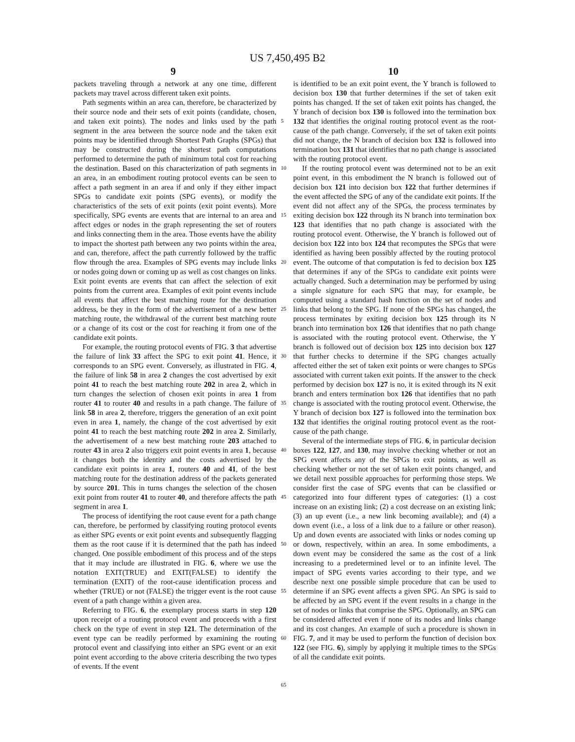US 7,450,495 B2
9 10
packets traveling through a network at any one time, different packets may travel across different taken exit points.
Path segments within an area can, therefore, be characterized by their source node and their sets of exit points (candidate, chosen, and taken exit points). The nodes and links used by the path segment in the area between the source node and the taken exit points may be identified through Shortest Path Graphs (SPGs) that may be constructed during the shortest path computations performed to determine the path of minimum total cost for reaching the destination. Based on this characterization of path segments in an area, in an embodiment routing protocol events can be seen to affect a path segment in an area if and only if they either impact SPGs to candidate exit points (SPG events), or modify the characteristics of the sets of exit points (exit point events). More specifically, SPG events are events that are internal to an area and affect edges or nodes in the graph representing the set of routers and links connecting them in the area. Those events have the ability to impact the shortest path between any two points within the area, and can, therefore, affect the path currently followed by the traffic flow through the area. Examples of SPG events may include links or nodes going down or coming up as well as cost changes on links. Exit point events are events that can affect the selection of exit points from the current area. Examples of exit point events include all events that affect the best matching route for the destination address, be they in the form of the advertisement of a new better matching route, the withdrawal of the current best matching route or a change of its cost or the cost for reaching it from one of the candidate exit points.
For example, the routing protocol events of FIG. 3 that advertise the failure of link 33 affect the SPG to exit point 41. Hence, it corresponds to an SPG event. Conversely, as illustrated in FIG. 4, the failure of link 58 in area 2 changes the cost advertised by exit point 41 to reach the best matching route 202 in area 2, which in turn changes the selection of chosen exit points in area 1 from router 41 to router 40 and results in a path change. The failure of link 58 in area 2, therefore, triggers the generation of an exit point even in area 1, namely, the change of the cost advertised by exit point 41 to reach the best matching route 202 in area 2. Similarly, the advertisement of a new best matching route 203 attached to router 43 in area 2 also triggers exit point events in area 1, because it changes both the identity and the costs advertised by the candidate exit points in area 1, routers 40 and 41, of the best matching route for the destination address of the packets generated by source 201. This in turns changes the selection of the chosen exit point from router 41 to router 40, and therefore affects the path segment in area 1.
The process of identifying the root cause event for a path change can, therefore, be performed by classifying routing protocol events as either SPG events or exit point events and subsequently flagging them as the root cause if it is determined that the path has indeed changed. One possible embodiment of this process and of the steps that it may include are illustrated in FIG. 6, where we use the notation EXIT(TRUE) and EXIT(FALSE) to identify the termination (EXIT) of the root-cause identification process and whether (TRUE) or not (FALSE) the trigger event is the root cause event of a path change within a given area.
Referring to FIG. 6, the exemplary process starts in step 120 upon receipt of a routing protocol event and proceeds with a first check on the type of event in step 121. The determination of the event type can be readily performed by examining the routing protocol event and classifying into either an SPG event or an exit point event according to the above criteria describing the two types of events. If the event
is identified to be an exit point event, the Y branch is followed to decision box 130 that further determines if the set of taken exit points has changed. If the set of taken exit points has changed, the Y branch of decision box 130 is followed into the termination box 132 that identifies the original routing protocol event as the root-cause of the path change. Conversely, if the set of taken exit points did not change, the N branch of decision box 132 is followed into termination box 131 that identifies that no path change is associated with the routing protocol event.
If the routing protocol event was determined not to be an exit point event, in this embodiment the N branch is followed out of decision box 121 into decision box 122 that further determines if the event affected the SPG of any of the candidate exit points. If the event did not affect any of the SPGs, the process terminates by exiting decision box 122 through its N branch into termination box 123 that identifies that no path change is associated with the routing protocol event. Otherwise, the Y branch is followed out of decision box 122 into box 124 that recomputes the SPGs that were identified as having been possibly affected by the routing protocol event. The outcome of that computation is fed to decision box 125 that determines if any of the SPGs to candidate exit points were actually changed. Such a determination may be performed by using a simple signature for each SPG that may, for example, be computed using a standard hash function on the set of nodes and links that belong to the SPG. If none of the SPGs has changed, the process terminates by exiting decision box 125 through its N branch into termination box 126 that identifies that no path change is associated with the routing protocol event. Otherwise, the Y branch is followed out of decision box 125 into decision box 127 that further checks to determine if the SPG changes actually affected either the set of taken exit points or were changes to SPGs associated with current taken exit points. If the answer to the check performed by decision box 127 is no, it is exited through its N exit branch and enters termination box 126 that identifies that no path change is associated with the routing protocol event. Otherwise, the Y branch of decision box 127 is followed into the termination box 132 that identifies the original routing protocol event as the root-cause of the path change.
Several of the intermediate steps of FIG. 6, in particular decision boxes 122, 127, and 130, may involve checking whether or not an SPG event affects any of the SPGs to exit points, as well as checking whether or not the set of taken exit points changed, and we detail next possible approaches for performing those steps. We consider first the case of SPG events that can be classified or categorized into four different types of categories: (1) a cost increase on an existing link; (2) a cost decrease on an existing link; (3) an up event (i.e., a new link becoming available); and (4) a down event (i.e., a loss of a link due to a failure or other reason). Up and down events are associated with links or nodes coming up or down, respectively, within an area. In some embodiments, a down event may be considered the same as the cost of a link increasing to a predetermined level or to an infinite level. The impact of SPG events varies according to their type, and we describe next one possible simple procedure that can be used to determine if an SPG event affects a given SPG. An SPG is said to be affected by an SPG event if the event results in a change in the set of nodes or links that comprise the SPG. Optionally, an SPG can be considered affected even if none of its nodes and links change and its cost changes. An example of such a procedure is shown in FIG. 7, and it may be used to perform the function of decision box 122 (see FIG. 6), simply by applying it multiple times to the SPGs of all the candidate exit points.
5
10
15
20
25
30
35
40
45
50
55
60
65